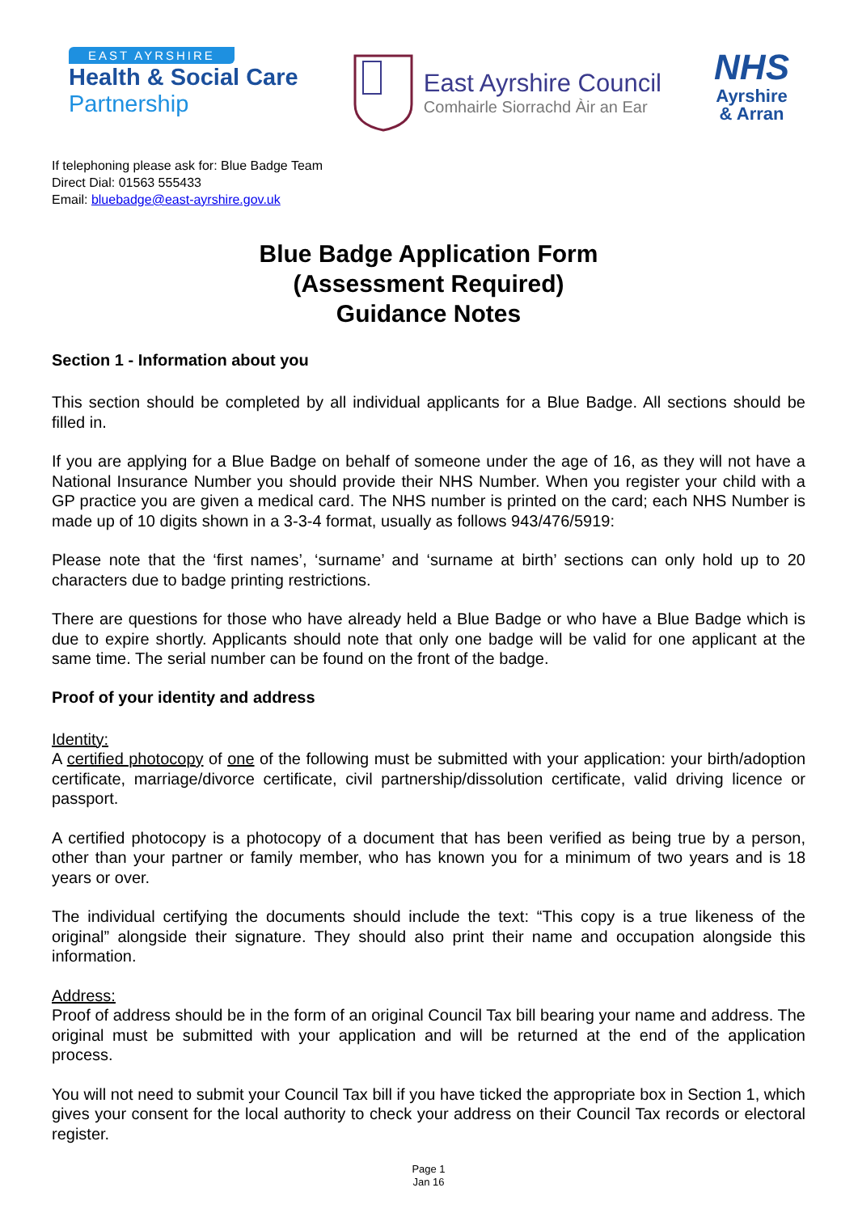EAST AYRSHIRE
Health & Social Care
Partnership
East Ayrshire Council
Comhairle Siorrachd Àir an Ear
NHS
Ayrshire
& Arran
If telephoning please ask for: Blue Badge Team
Direct Dial: 01563 555433
Email: bluebadge@east-ayrshire.gov.uk
Blue Badge Application Form
(Assessment Required)
Guidance Notes
Section 1 - Information about you
This section should be completed by all individual applicants for a Blue Badge. All sections should be filled in.
If you are applying for a Blue Badge on behalf of someone under the age of 16, as they will not have a National Insurance Number you should provide their NHS Number. When you register your child with a GP practice you are given a medical card. The NHS number is printed on the card; each NHS Number is made up of 10 digits shown in a 3-3-4 format, usually as follows 943/476/5919:
Please note that the ‘first names’, ‘surname’ and ‘surname at birth’ sections can only hold up to 20 characters due to badge printing restrictions.
There are questions for those who have already held a Blue Badge or who have a Blue Badge which is due to expire shortly. Applicants should note that only one badge will be valid for one applicant at the same time. The serial number can be found on the front of the badge.
Proof of your identity and address
Identity:
A certified photocopy of one of the following must be submitted with your application: your birth/adoption certificate, marriage/divorce certificate, civil partnership/dissolution certificate, valid driving licence or passport.
A certified photocopy is a photocopy of a document that has been verified as being true by a person, other than your partner or family member, who has known you for a minimum of two years and is 18 years or over.
The individual certifying the documents should include the text: “This copy is a true likeness of the original” alongside their signature. They should also print their name and occupation alongside this information.
Address:
Proof of address should be in the form of an original Council Tax bill bearing your name and address. The original must be submitted with your application and will be returned at the end of the application process.
You will not need to submit your Council Tax bill if you have ticked the appropriate box in Section 1, which gives your consent for the local authority to check your address on their Council Tax records or electoral register.
Page 1
Jan 16